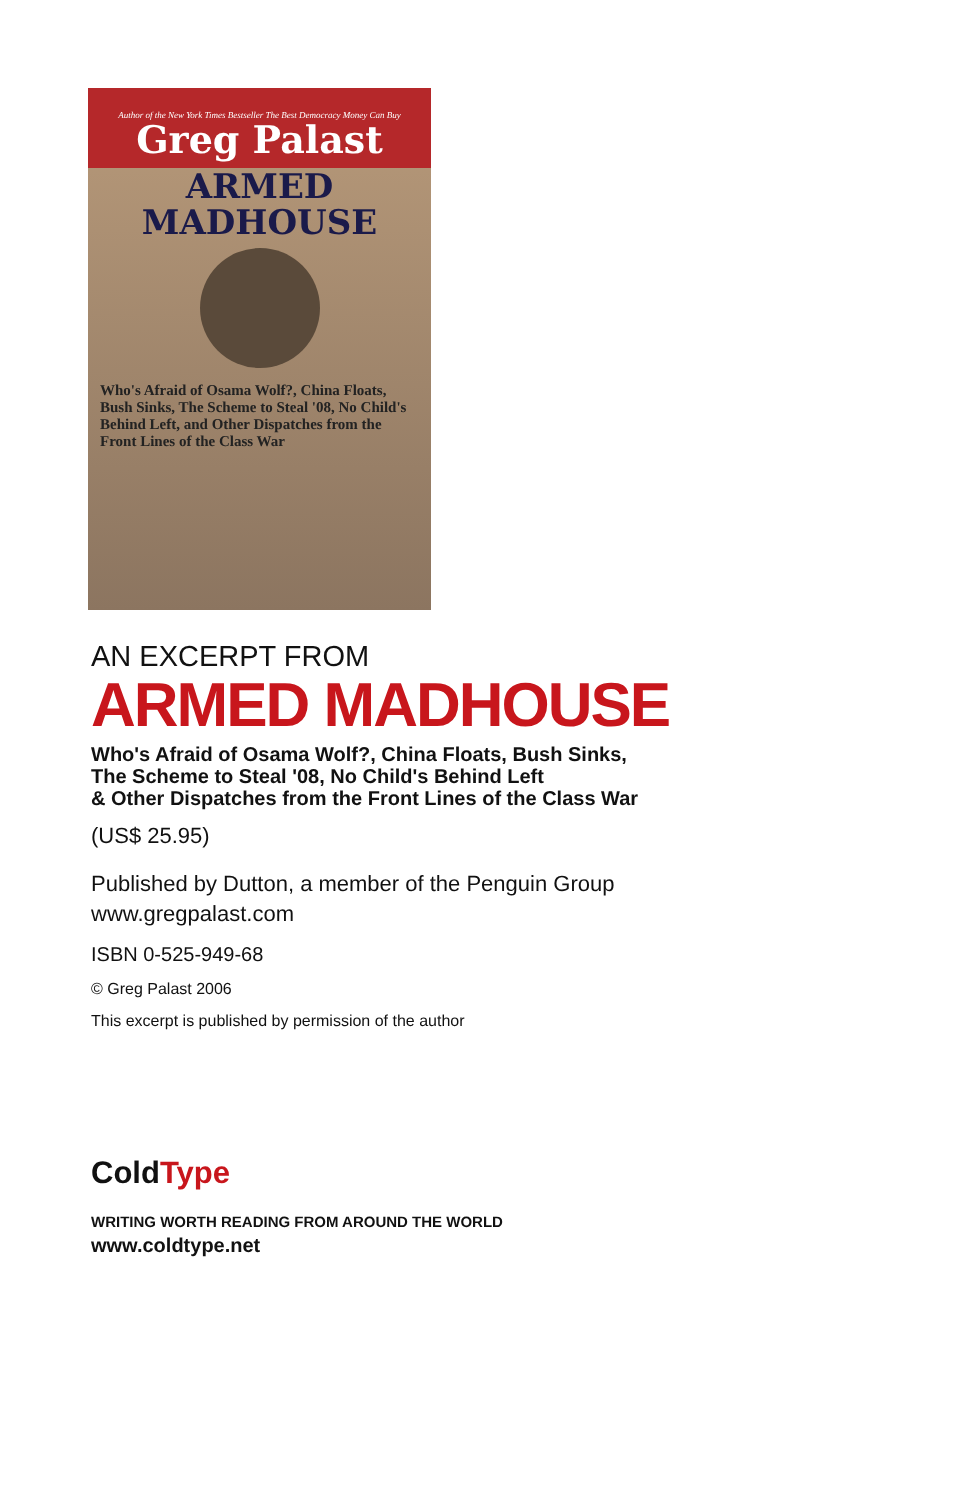Author of the New York Times Bestseller The Best Democracy Money Can Buy
Greg Palast
ARMED
MADHOUSE
Who's Afraid of Osama Wolf?, China Floats, Bush Sinks, The Scheme to Steal '08, No Child's Behind Left, and Other Dispatches from the Front Lines of the Class War
AN EXCERPT FROM
ARMED MADHOUSE
Who's Afraid of Osama Wolf?, China Floats, Bush Sinks,
The Scheme to Steal '08, No Child's Behind Left
& Other Dispatches from the Front Lines of the Class War
(US$ 25.95)
Published by Dutton, a member of the Penguin Group
www.gregpalast.com
ISBN 0-525-949-68
© Greg Palast 2006
This excerpt is published by permission of the author
ColdType
WRITING WORTH READING FROM AROUND THE WORLD
www.coldtype.net